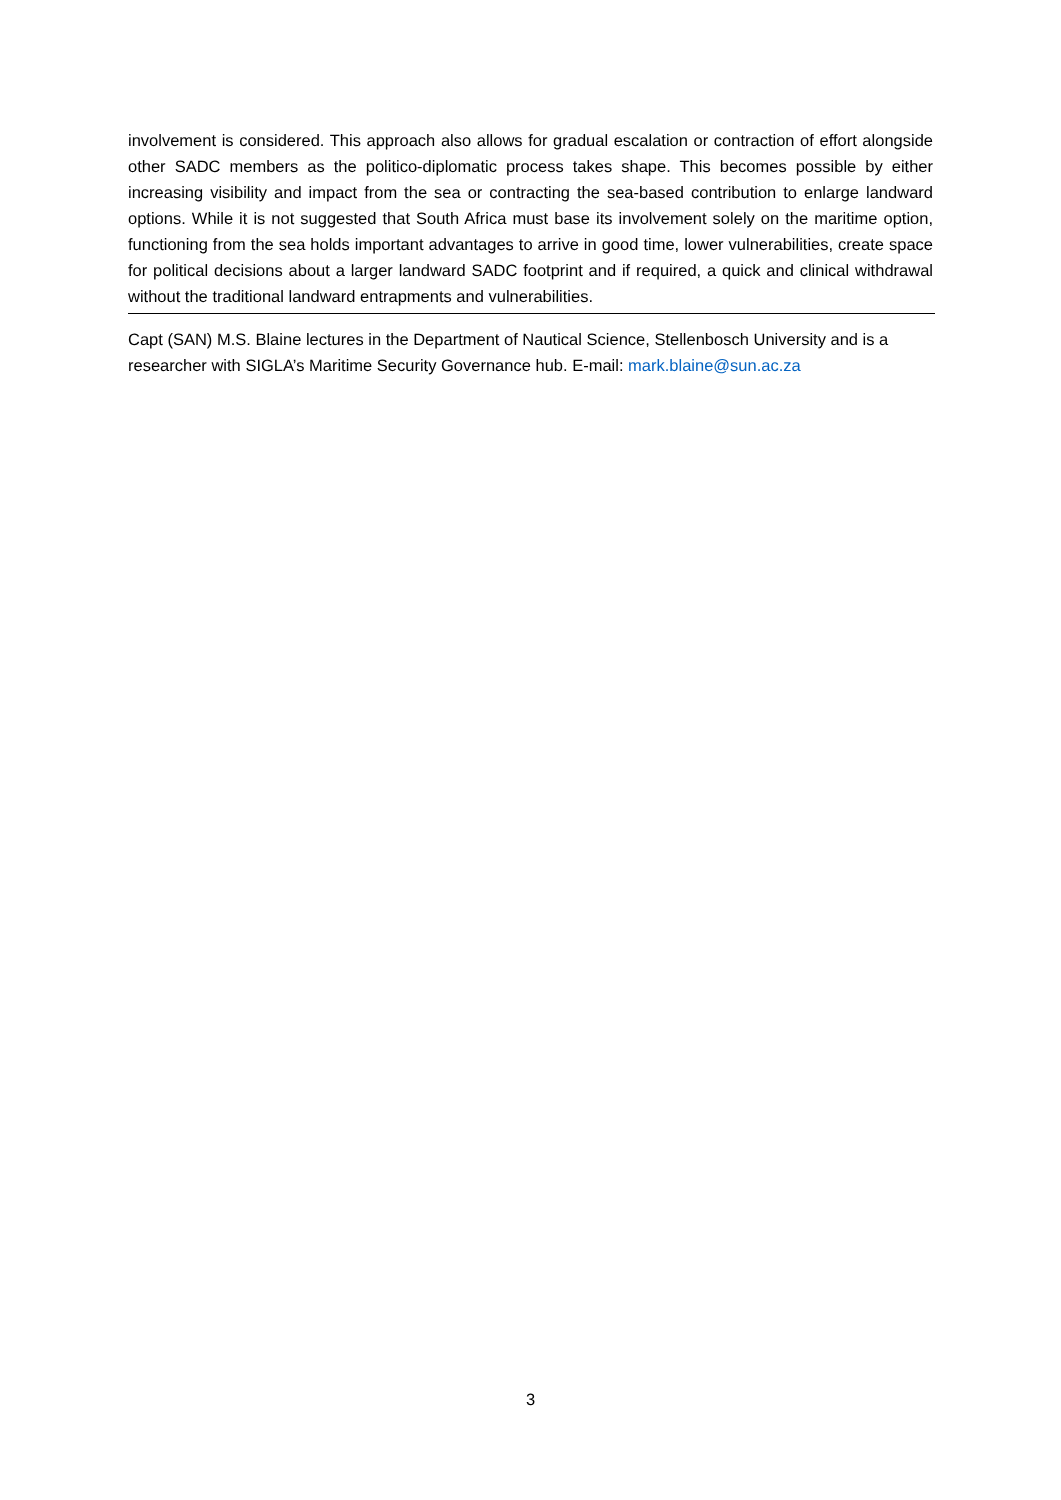involvement is considered. This approach also allows for gradual escalation or contraction of effort alongside other SADC members as the politico-diplomatic process takes shape. This becomes possible by either increasing visibility and impact from the sea or contracting the sea-based contribution to enlarge landward options. While it is not suggested that South Africa must base its involvement solely on the maritime option, functioning from the sea holds important advantages to arrive in good time, lower vulnerabilities, create space for political decisions about a larger landward SADC footprint and if required, a quick and clinical withdrawal without the traditional landward entrapments and vulnerabilities.
Capt (SAN) M.S. Blaine lectures in the Department of Nautical Science, Stellenbosch University and is a researcher with SIGLA’s Maritime Security Governance hub. E-mail: mark.blaine@sun.ac.za
3